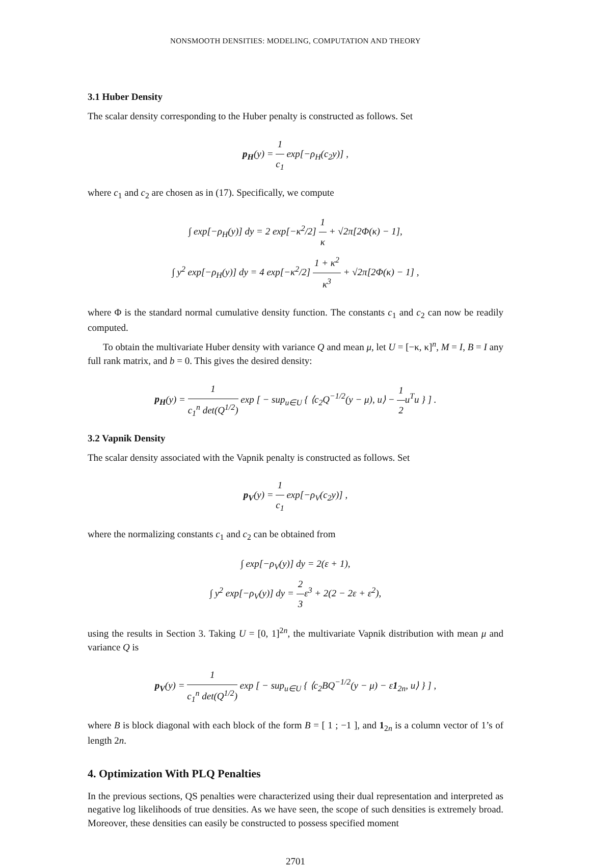NONSMOOTH DENSITIES: MODELING, COMPUTATION AND THEORY
3.1 Huber Density
The scalar density corresponding to the Huber penalty is constructed as follows. Set
p<sub>H</sub>(y) = 1 c<sub>1</sub> exp[−ρ<sub>H</sub>(c<sub>2</sub>y)] ,
where c<sub>1</sub> and c<sub>2</sub> are chosen as in (17). Specifically, we compute
∫ exp[−ρ<sub>H</sub>(y)] dy = 2 exp[−κ<sup>2</sup>/2] 1 κ + √2π[2Φ(κ) − 1],
∫ y<sup>2</sup> exp[−ρ<sub>H</sub>(y)] dy = 4 exp[−κ<sup>2</sup>/2] 1 + κ<sup>2</sup> κ<sup>3</sup> + √2π[2Φ(κ) − 1] ,
where Φ is the standard normal cumulative density function. The constants c<sub>1</sub> and c<sub>2</sub> can now be readily computed.
To obtain the multivariate Huber density with variance Q and mean μ, let U = [−κ, κ]<sup>n</sup>, M = I, B = I any full rank matrix, and b = 0. This gives the desired density:
p<sub>H</sub>(y) = 1 c<sub>1</sub><sup>n</sup> det(Q<sup>1/2</sup>) exp [ − sup<sub>u∈U</sub> { ⟨c<sub>2</sub>Q<sup>−1/2</sup>(y − μ), u⟩ − 1 2u<sup>T</sup>u } ] .
3.2 Vapnik Density
The scalar density associated with the Vapnik penalty is constructed as follows. Set
p<sub>V</sub>(y) = 1 c<sub>1</sub> exp[−ρ<sub>V</sub>(c<sub>2</sub>y)] ,
where the normalizing constants c<sub>1</sub> and c<sub>2</sub> can be obtained from
∫ exp[−ρ<sub>V</sub>(y)] dy = 2(ε + 1),
∫ y<sup>2</sup> exp[−ρ<sub>V</sub>(y)] dy = 2 3ε<sup>3</sup> + 2(2 − 2ε + ε<sup>2</sup>),
using the results in Section 3. Taking U = [0, 1]<sup>2n</sup>, the multivariate Vapnik distribution with mean μ and variance Q is
p<sub>V</sub>(y) = 1 c<sub>1</sub><sup>n</sup> det(Q<sup>1/2</sup>) exp [ − sup<sub>u∈U</sub> { ⟨c<sub>2</sub>BQ<sup>−1/2</sup>(y − μ) − ε1<sub>2n</sub>, u⟩ } ] ,
where B is block diagonal with each block of the form B = [ 1 ; −1 ], and 1<sub>2n</sub> is a column vector of 1’s of length 2n.
4. Optimization With PLQ Penalties
In the previous sections, QS penalties were characterized using their dual representation and interpreted as negative log likelihoods of true densities. As we have seen, the scope of such densities is extremely broad. Moreover, these densities can easily be constructed to possess specified moment
2701